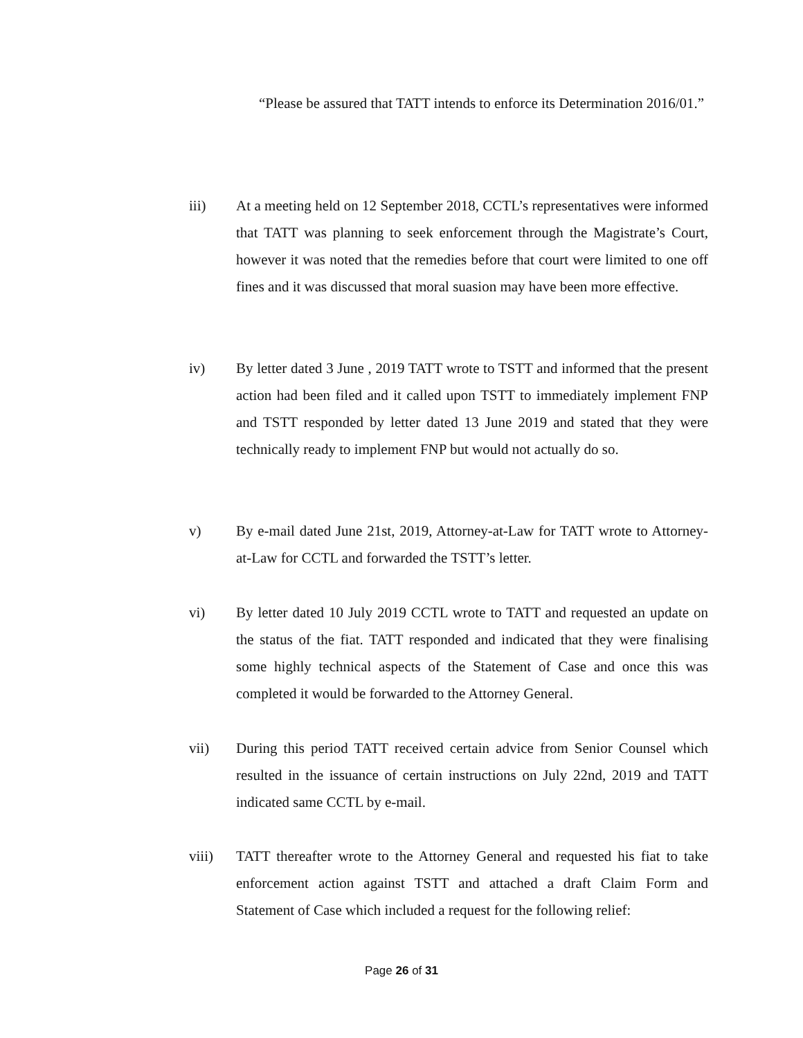“Please be assured that TATT intends to enforce its Determination 2016/01.”
iii) At a meeting held on 12 September 2018, CCTL’s representatives were informed that TATT was planning to seek enforcement through the Magistrate’s Court, however it was noted that the remedies before that court were limited to one off fines and it was discussed that moral suasion may have been more effective.
iv) By letter dated 3 June , 2019 TATT wrote to TSTT and informed that the present action had been filed and it called upon TSTT to immediately implement FNP and TSTT responded by letter dated 13 June 2019 and stated that they were technically ready to implement FNP but would not actually do so.
v) By e-mail dated June 21st, 2019, Attorney-at-Law for TATT wrote to Attorney-at-Law for CCTL and forwarded the TSTT’s letter.
vi) By letter dated 10 July 2019 CCTL wrote to TATT and requested an update on the status of the fiat. TATT responded and indicated that they were finalising some highly technical aspects of the Statement of Case and once this was completed it would be forwarded to the Attorney General.
vii) During this period TATT received certain advice from Senior Counsel which resulted in the issuance of certain instructions on July 22nd, 2019 and TATT indicated same CCTL by e-mail.
viii) TATT thereafter wrote to the Attorney General and requested his fiat to take enforcement action against TSTT and attached a draft Claim Form and Statement of Case which included a request for the following relief:
Page 26 of 31